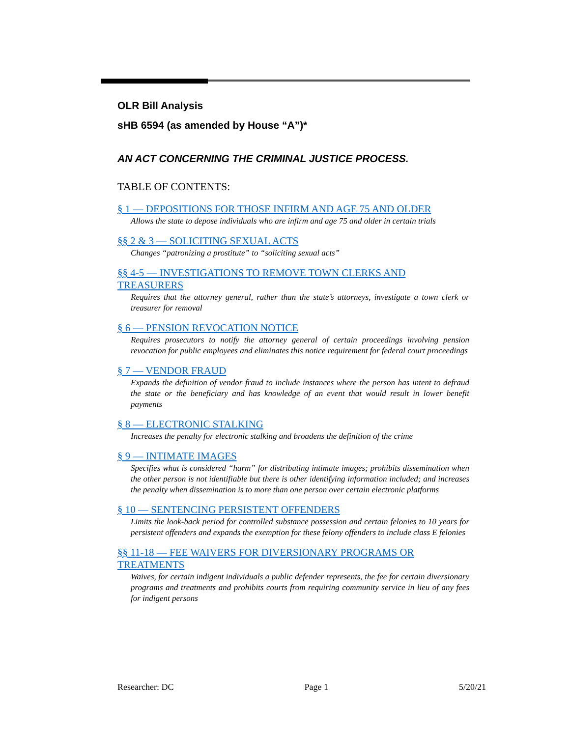OLR Bill Analysis
sHB 6594 (as amended by House “A”)*
AN ACT CONCERNING THE CRIMINAL JUSTICE PROCESS.
TABLE OF CONTENTS:
§ 1 — DEPOSITIONS FOR THOSE INFIRM AND AGE 75 AND OLDER
Allows the state to depose individuals who are infirm and age 75 and older in certain trials
§§ 2 & 3 — SOLICITING SEXUAL ACTS
Changes “patronizing a prostitute” to “soliciting sexual acts”
§§ 4-5 — INVESTIGATIONS TO REMOVE TOWN CLERKS AND TREASURERS
Requires that the attorney general, rather than the state’s attorneys, investigate a town clerk or treasurer for removal
§ 6 — PENSION REVOCATION NOTICE
Requires prosecutors to notify the attorney general of certain proceedings involving pension revocation for public employees and eliminates this notice requirement for federal court proceedings
§ 7 — VENDOR FRAUD
Expands the definition of vendor fraud to include instances where the person has intent to defraud the state or the beneficiary and has knowledge of an event that would result in lower benefit payments
§ 8 — ELECTRONIC STALKING
Increases the penalty for electronic stalking and broadens the definition of the crime
§ 9 — INTIMATE IMAGES
Specifies what is considered “harm” for distributing intimate images; prohibits dissemination when the other person is not identifiable but there is other identifying information included; and increases the penalty when dissemination is to more than one person over certain electronic platforms
§ 10 — SENTENCING PERSISTENT OFFENDERS
Limits the look-back period for controlled substance possession and certain felonies to 10 years for persistent offenders and expands the exemption for these felony offenders to include class E felonies
§§ 11-18 — FEE WAIVERS FOR DIVERSIONARY PROGRAMS OR TREATMENTS
Waives, for certain indigent individuals a public defender represents, the fee for certain diversionary programs and treatments and prohibits courts from requiring community service in lieu of any fees for indigent persons
Researcher: DC Page 1 5/20/21